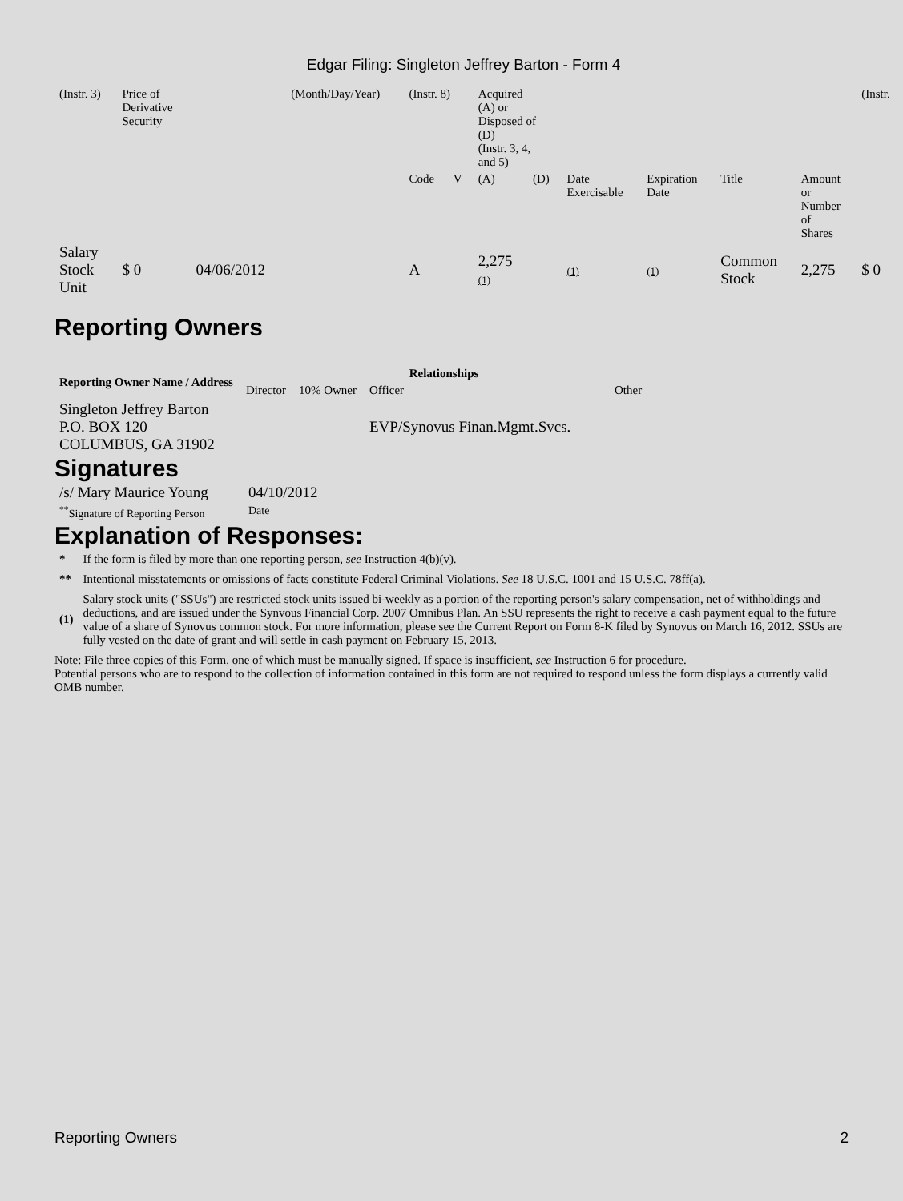Edgar Filing: Singleton Jeffrey Barton - Form 4
| (Instr. 3) | Price of Derivative Security | | (Month/Day/Year) | (Instr. 8) | | Acquired (A) or Disposed of (D) (Instr. 3, 4, and 5) | | | | | | (Instr. |
| | | | | Code | V | (A) | (D) | Date Exercisable | Expiration Date | Title | Amount or Number of Shares | |
| Salary Stock Unit | $ 0 | 04/06/2012 | | A | | 2,275 (1) | | (1) | (1) | Common Stock | 2,275 | $ 0 |
Reporting Owners
| Reporting Owner Name / Address | Relationships | | | |
| --- | --- | --- | --- | --- |
| | Director | 10% Owner | Officer | Other |
| Singleton Jeffrey Barton P.O. BOX 120 COLUMBUS, GA 31902 | | | EVP/Synovus Finan.Mgmt.Svcs. | |
Signatures
| /s/ Mary Maurice Young | 04/10/2012 |
| <sup>**</sup> Signature of Reporting Person | Date |
Explanation of Responses:
| * | If the form is filed by more than one reporting person, see Instruction 4(b)(v). |
| ** | Intentional misstatements or omissions of facts constitute Federal Criminal Violations. See 18 U.S.C. 1001 and 15 U.S.C. 78ff(a). |
| (1) | Salary stock units ("SSUs") are restricted stock units issued bi-weekly as a portion of the reporting person's salary compensation, net of withholdings and deductions, and are issued under the Synvous Financial Corp. 2007 Omnibus Plan. An SSU represents the right to receive a cash payment equal to the future value of a share of Synovus common stock. For more information, please see the Current Report on Form 8-K filed by Synovus on March 16, 2012. SSUs are fully vested on the date of grant and will settle in cash payment on February 15, 2013. |
Note: File three copies of this Form, one of which must be manually signed. If space is insufficient, see Instruction 6 for procedure.
Potential persons who are to respond to the collection of information contained in this form are not required to respond unless the form displays a currently valid OMB number.
Reporting Owners 2